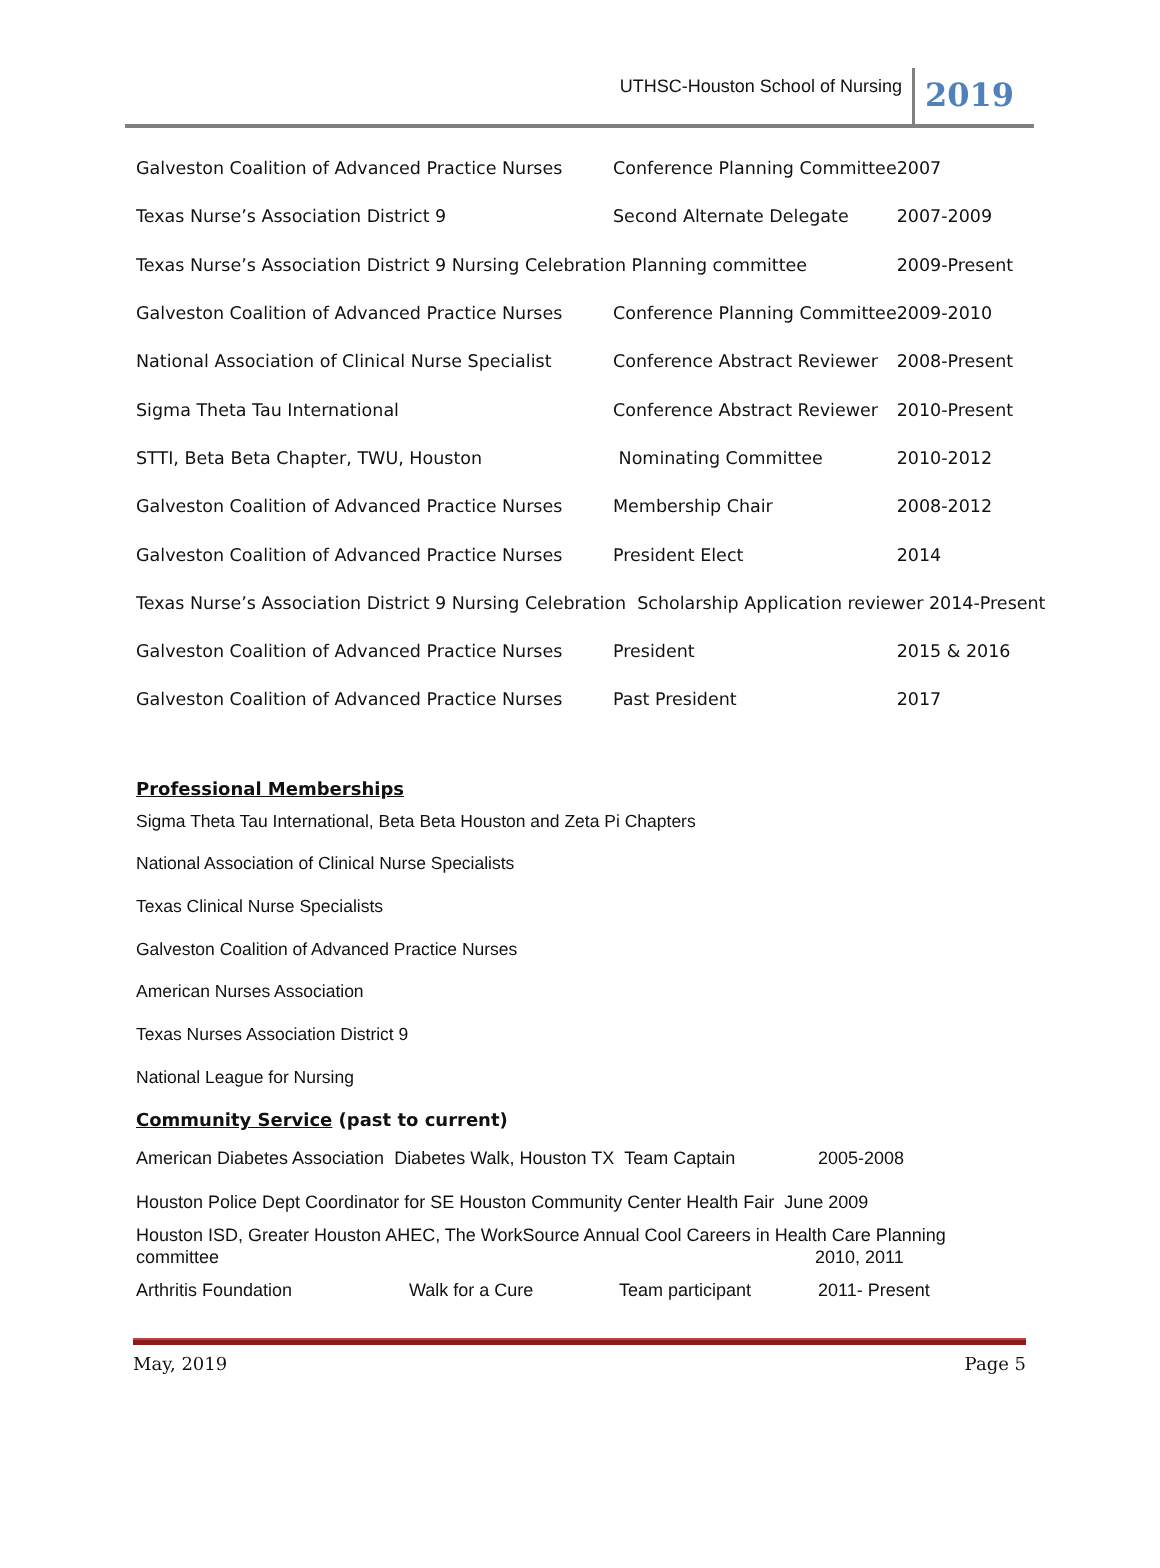UTHSC-Houston School of Nursing 2019
| Galveston Coalition of Advanced Practice Nurses | Conference Planning Committee | 2007 |
| Texas Nurse’s Association District 9 | Second Alternate Delegate | 2007-2009 |
| Texas Nurse’s Association District 9 Nursing Celebration Planning committee | | 2009-Present |
| Galveston Coalition of Advanced Practice Nurses | Conference Planning Committee | 2009-2010 |
| National Association of Clinical Nurse Specialist | Conference Abstract Reviewer | 2008-Present |
| Sigma Theta Tau International | Conference Abstract Reviewer | 2010-Present |
| STTI, Beta Beta Chapter, TWU, Houston | Nominating Committee | 2010-2012 |
| Galveston Coalition of Advanced Practice Nurses | Membership Chair | 2008-2012 |
| Galveston Coalition of Advanced Practice Nurses | President Elect | 2014 |
| Texas Nurse’s Association District 9 Nursing Celebration Scholarship Application reviewer 2014-Present | | |
| Galveston Coalition of Advanced Practice Nurses | President | 2015 & 2016 |
| Galveston Coalition of Advanced Practice Nurses | Past President | 2017 |
Professional Memberships
Sigma Theta Tau International, Beta Beta Houston and Zeta Pi Chapters
National Association of Clinical Nurse Specialists
Texas Clinical Nurse Specialists
Galveston Coalition of Advanced Practice Nurses
American Nurses Association
Texas Nurses Association District 9
National League for Nursing
Community Service (past to current)
| American Diabetes Association Diabetes Walk, Houston TX Team Captain | | | 2005-2008 |
| Houston Police Dept Coordinator for SE Houston Community Center Health Fair June 2009 | | | |
| Houston ISD, Greater Houston AHEC, The WorkSource Annual Cool Careers in Health Care Planning committee 2010, 2011 | | | |
| Arthritis Foundation | Walk for a Cure | Team participant | 2011- Present |
May, 2019 Page 5